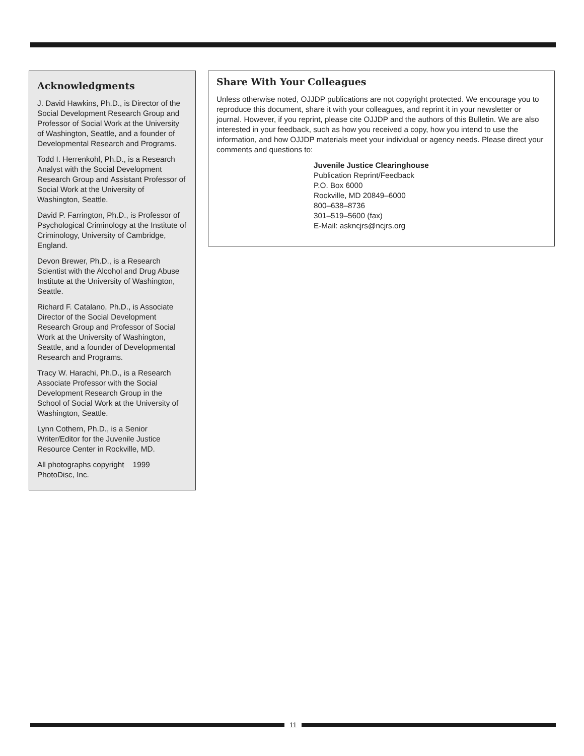Acknowledgments
J. David Hawkins, Ph.D., is Director of the Social Development Research Group and Professor of Social Work at the University of Washington, Seattle, and a founder of Developmental Research and Programs.
Todd I. Herrenkohl, Ph.D., is a Research Analyst with the Social Development Research Group and Assistant Professor of Social Work at the University of Washington, Seattle.
David P. Farrington, Ph.D., is Professor of Psychological Criminology at the Institute of Criminology, University of Cambridge, England.
Devon Brewer, Ph.D., is a Research Scientist with the Alcohol and Drug Abuse Institute at the University of Washington, Seattle.
Richard F. Catalano, Ph.D., is Associate Director of the Social Development Research Group and Professor of Social Work at the University of Washington, Seattle, and a founder of Developmental Research and Programs.
Tracy W. Harachi, Ph.D., is a Research Associate Professor with the Social Development Research Group in the School of Social Work at the University of Washington, Seattle.
Lynn Cothern, Ph.D., is a Senior Writer/Editor for the Juvenile Justice Resource Center in Rockville, MD.
All photographs copyright 1999 PhotoDisc, Inc.
Share With Your Colleagues
Unless otherwise noted, OJJDP publications are not copyright protected. We encourage you to reproduce this document, share it with your colleagues, and reprint it in your newsletter or journal. However, if you reprint, please cite OJJDP and the authors of this Bulletin. We are also interested in your feedback, such as how you received a copy, how you intend to use the information, and how OJJDP materials meet your individual or agency needs. Please direct your comments and questions to:
Juvenile Justice Clearinghouse
Publication Reprint/Feedback
P.O. Box 6000
Rockville, MD 20849–6000
800–638–8736
301–519–5600 (fax)
E-Mail: askncjrs@ncjrs.org
11